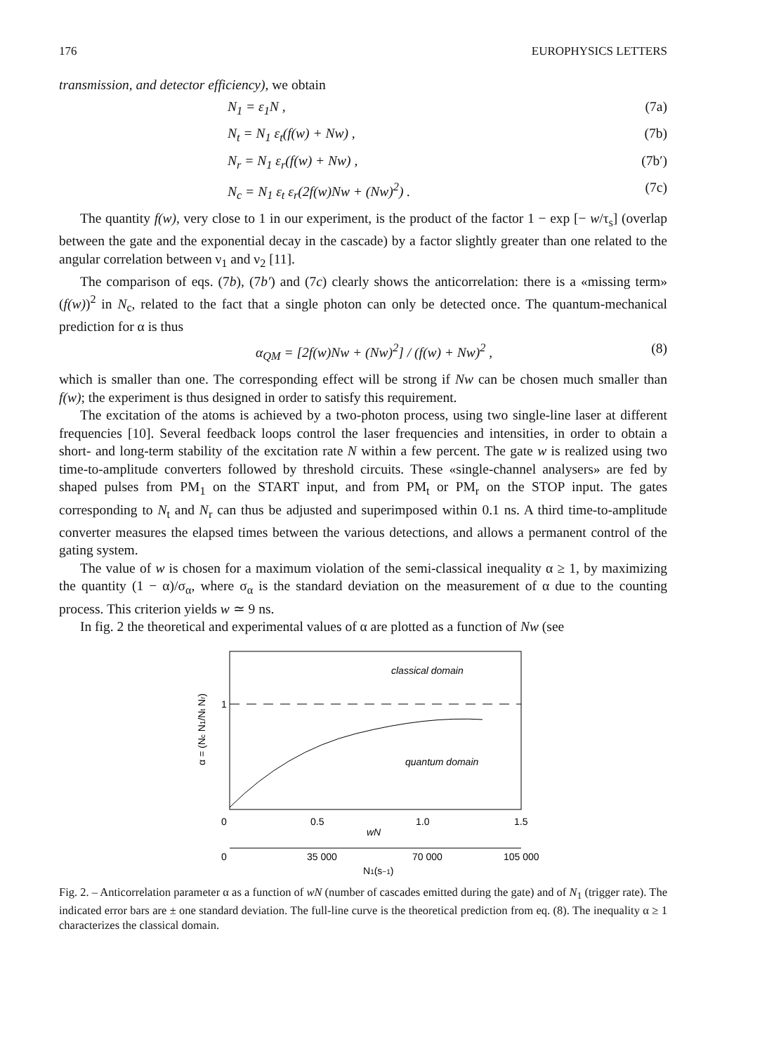176 EUROPHYSICS LETTERS
transmission, and detector efficiency), we obtain
N<sub>1</sub> = ε<sub>1</sub>N , (7a)
N<sub>t</sub> = N<sub>1</sub> ε<sub>t</sub>(f(w) + Nw) , (7b)
N<sub>r</sub> = N<sub>1</sub> ε<sub>r</sub>(f(w) + Nw) , (7b′)
N<sub>c</sub> = N<sub>1</sub> ε<sub>t</sub> ε<sub>r</sub>(2f(w)Nw + (Nw)<sup>2</sup>) . (7c)
The quantity f(w), very close to 1 in our experiment, is the product of the factor 1 − exp [− w/τ<sub>s</sub>] (overlap between the gate and the exponential decay in the cascade) by a factor slightly greater than one related to the angular correlation between ν<sub>1</sub> and ν<sub>2</sub> [11].
The comparison of eqs. (7b), (7b′) and (7c) clearly shows the anticorrelation: there is a «missing term» (f(w))<sup>2</sup> in N<sub>c</sub>, related to the fact that a single photon can only be detected once. The quantum-mechanical prediction for α is thus
α<sub>QM</sub> = [2f(w)Nw + (Nw)<sup>2</sup>] / (f(w) + Nw)<sup>2</sup> , (8)
which is smaller than one. The corresponding effect will be strong if Nw can be chosen much smaller than f(w); the experiment is thus designed in order to satisfy this requirement.
The excitation of the atoms is achieved by a two-photon process, using two single-line laser at different frequencies [10]. Several feedback loops control the laser frequencies and intensities, in order to obtain a short- and long-term stability of the excitation rate N within a few percent. The gate w is realized using two time-to-amplitude converters followed by threshold circuits. These «single-channel analysers» are fed by shaped pulses from PM<sub>1</sub> on the START input, and from PM<sub>t</sub> or PM<sub>r</sub> on the STOP input. The gates corresponding to N<sub>t</sub> and N<sub>r</sub> can thus be adjusted and superimposed within 0.1 ns. A third time-to-amplitude converter measures the elapsed times between the various detections, and allows a permanent control of the gating system.
The value of w is chosen for a maximum violation of the semi-classical inequality α ≥ 1, by maximizing the quantity (1 − α)/σ<sub>α</sub>, where σ<sub>α</sub> is the standard deviation on the measurement of α due to the counting process. This criterion yields w ≃ 9 ns.
In fig. 2 the theoretical and experimental values of α are plotted as a function of Nw (see
classical domain
quantum domain
1
α = (Nc N1/Nt Nr)
0
0.5
1.0
1.5
wN
0
35 000
70 000
105 000
N1(s−1)
Fig. 2. – Anticorrelation parameter α as a function of wN (number of cascades emitted during the gate) and of N<sub>1</sub> (trigger rate). The indicated error bars are ± one standard deviation. The full-line curve is the theoretical prediction from eq. (8). The inequality α ≥ 1 characterizes the classical domain.